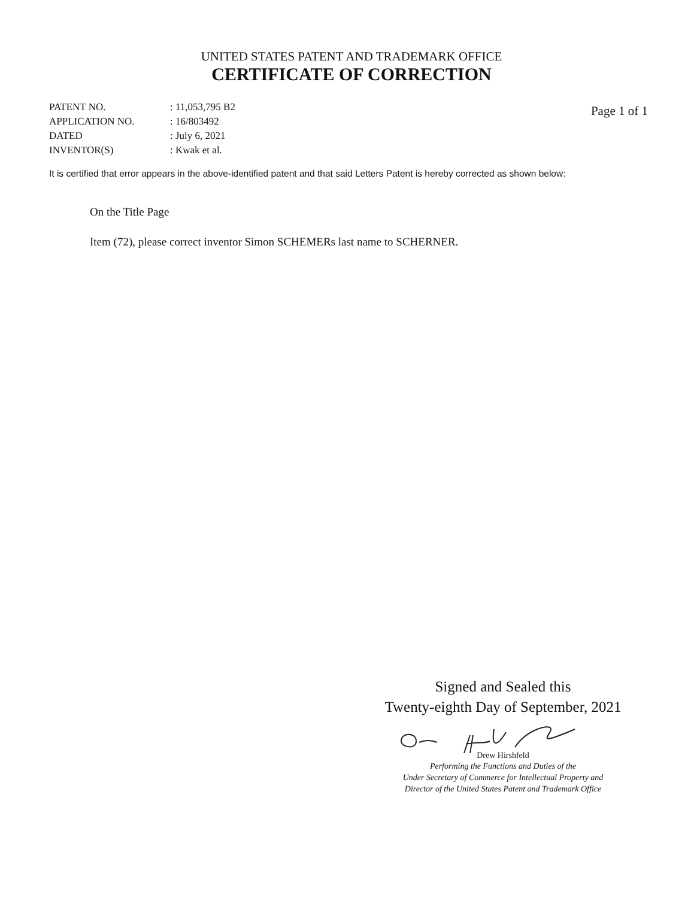UNITED STATES PATENT AND TRADEMARK OFFICE
CERTIFICATE OF CORRECTION
| PATENT NO. | : 11,053,795 B2 |
| APPLICATION NO. | : 16/803492 |
| DATED | : July 6, 2021 |
| INVENTOR(S) | : Kwak et al. |
Page 1 of 1
It is certified that error appears in the above-identified patent and that said Letters Patent is hereby corrected as shown below:
On the Title Page
Item (72), please correct inventor Simon SCHEMERs last name to SCHERNER.
Signed and Sealed this
Twenty-eighth Day of September, 2021
Drew Hirshfeld
Performing the Functions and Duties of the
Under Secretary of Commerce for Intellectual Property and
Director of the United States Patent and Trademark Office